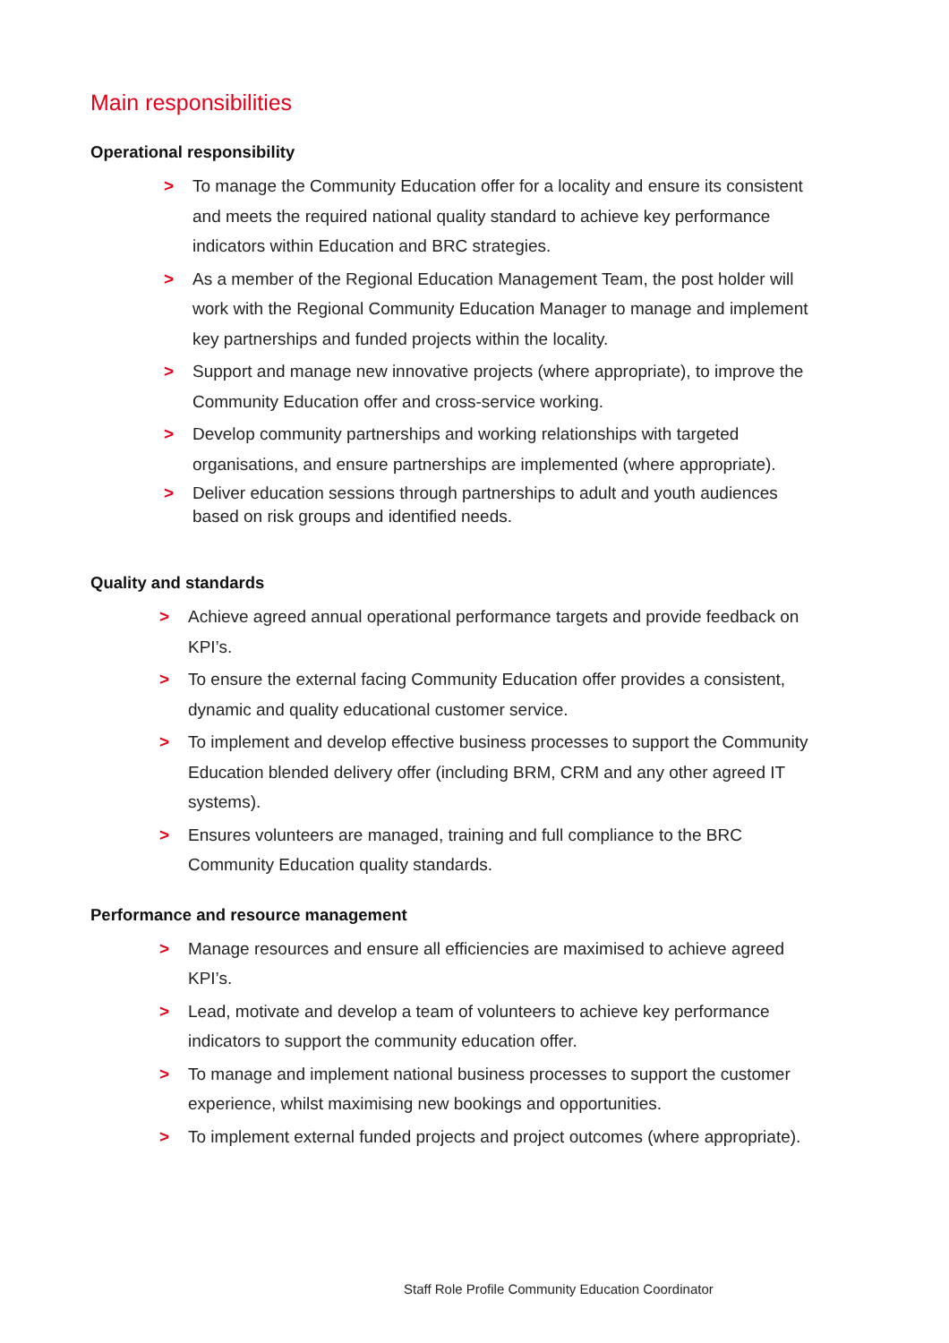Main responsibilities
Operational responsibility
> To manage the Community Education offer for a locality and ensure its consistent and meets the required national quality standard to achieve key performance indicators within Education and BRC strategies.
> As a member of the Regional Education Management Team, the post holder will work with the Regional Community Education Manager to manage and implement key partnerships and funded projects within the locality.
> Support and manage new innovative projects (where appropriate), to improve the Community Education offer and cross-service working.
> Develop community partnerships and working relationships with targeted organisations, and ensure partnerships are implemented (where appropriate).
> Deliver education sessions through partnerships to adult and youth audiences based on risk groups and identified needs.
Quality and standards
> Achieve agreed annual operational performance targets and provide feedback on KPI’s.
> To ensure the external facing Community Education offer provides a consistent, dynamic and quality educational customer service.
> To implement and develop effective business processes to support the Community Education blended delivery offer (including BRM, CRM and any other agreed IT systems).
> Ensures volunteers are managed, training and full compliance to the BRC Community Education quality standards.
Performance and resource management
> Manage resources and ensure all efficiencies are maximised to achieve agreed KPI’s.
> Lead, motivate and develop a team of volunteers to achieve key performance indicators to support the community education offer.
> To manage and implement national business processes to support the customer experience, whilst maximising new bookings and opportunities.
> To implement external funded projects and project outcomes (where appropriate).
Staff Role Profile Community Education Coordinator